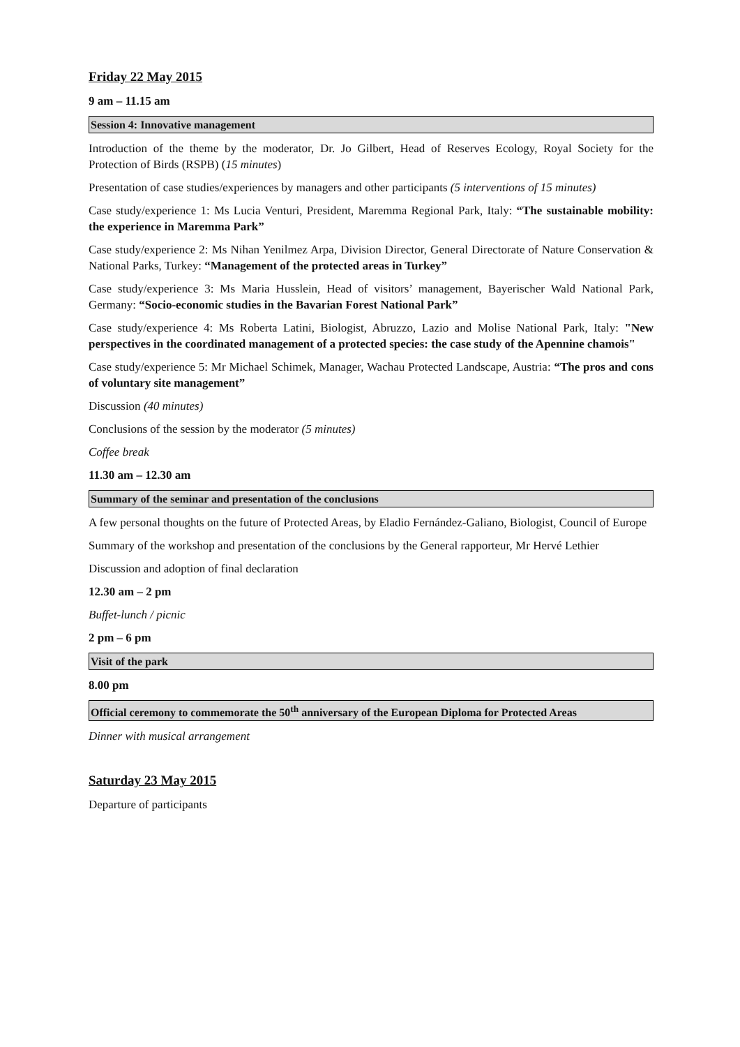Friday 22 May 2015
9 am – 11.15 am
Session 4: Innovative management
Introduction of the theme by the moderator, Dr. Jo Gilbert, Head of Reserves Ecology, Royal Society for the Protection of Birds (RSPB) (15 minutes)
Presentation of case studies/experiences by managers and other participants (5 interventions of 15 minutes)
Case study/experience 1: Ms Lucia Venturi, President, Maremma Regional Park, Italy: “The sustainable mobility: the experience in Maremma Park”
Case study/experience 2: Ms Nihan Yenilmez Arpa, Division Director, General Directorate of Nature Conservation & National Parks, Turkey: “Management of the protected areas in Turkey”
Case study/experience 3: Ms Maria Husslein, Head of visitors’ management, Bayerischer Wald National Park, Germany: “Socio-economic studies in the Bavarian Forest National Park”
Case study/experience 4: Ms Roberta Latini, Biologist, Abruzzo, Lazio and Molise National Park, Italy: "New perspectives in the coordinated management of a protected species: the case study of the Apennine chamois"
Case study/experience 5: Mr Michael Schimek, Manager, Wachau Protected Landscape, Austria: “The pros and cons of voluntary site management”
Discussion (40 minutes)
Conclusions of the session by the moderator (5 minutes)
Coffee break
11.30 am – 12.30 am
Summary of the seminar and presentation of the conclusions
A few personal thoughts on the future of Protected Areas, by Eladio Fernández-Galiano, Biologist, Council of Europe
Summary of the workshop and presentation of the conclusions by the General rapporteur, Mr Hervé Lethier
Discussion and adoption of final declaration
12.30 am – 2 pm
Buffet-lunch / picnic
2 pm – 6 pm
Visit of the park
8.00 pm
Official ceremony to commemorate the 50<sup>th</sup> anniversary of the European Diploma for Protected Areas
Dinner with musical arrangement
Saturday 23 May 2015
Departure of participants